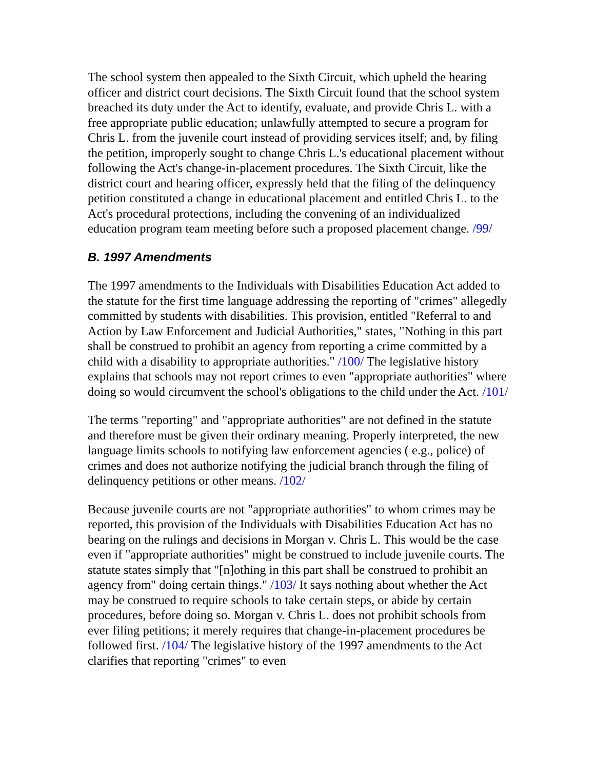The school system then appealed to the Sixth Circuit, which upheld the hearing officer and district court decisions. The Sixth Circuit found that the school system breached its duty under the Act to identify, evaluate, and provide Chris L. with a free appropriate public education; unlawfully attempted to secure a program for Chris L. from the juvenile court instead of providing services itself; and, by filing the petition, improperly sought to change Chris L.'s educational placement without following the Act's change-in-placement procedures. The Sixth Circuit, like the district court and hearing officer, expressly held that the filing of the delinquency petition constituted a change in educational placement and entitled Chris L. to the Act's procedural protections, including the convening of an individualized education program team meeting before such a proposed placement change. /99/
B. 1997 Amendments
The 1997 amendments to the Individuals with Disabilities Education Act added to the statute for the first time language addressing the reporting of "crimes" allegedly committed by students with disabilities. This provision, entitled "Referral to and Action by Law Enforcement and Judicial Authorities," states, "Nothing in this part shall be construed to prohibit an agency from reporting a crime committed by a child with a disability to appropriate authorities." /100/ The legislative history explains that schools may not report crimes to even "appropriate authorities" where doing so would circumvent the school's obligations to the child under the Act. /101/
The terms "reporting" and "appropriate authorities" are not defined in the statute and therefore must be given their ordinary meaning. Properly interpreted, the new language limits schools to notifying law enforcement agencies ( e.g., police) of crimes and does not authorize notifying the judicial branch through the filing of delinquency petitions or other means. /102/
Because juvenile courts are not "appropriate authorities" to whom crimes may be reported, this provision of the Individuals with Disabilities Education Act has no bearing on the rulings and decisions in Morgan v. Chris L. This would be the case even if "appropriate authorities" might be construed to include juvenile courts. The statute states simply that "[n]othing in this part shall be construed to prohibit an agency from" doing certain things." /103/ It says nothing about whether the Act may be construed to require schools to take certain steps, or abide by certain procedures, before doing so. Morgan v. Chris L. does not prohibit schools from ever filing petitions; it merely requires that change-in-placement procedures be followed first. /104/ The legislative history of the 1997 amendments to the Act clarifies that reporting "crimes" to even